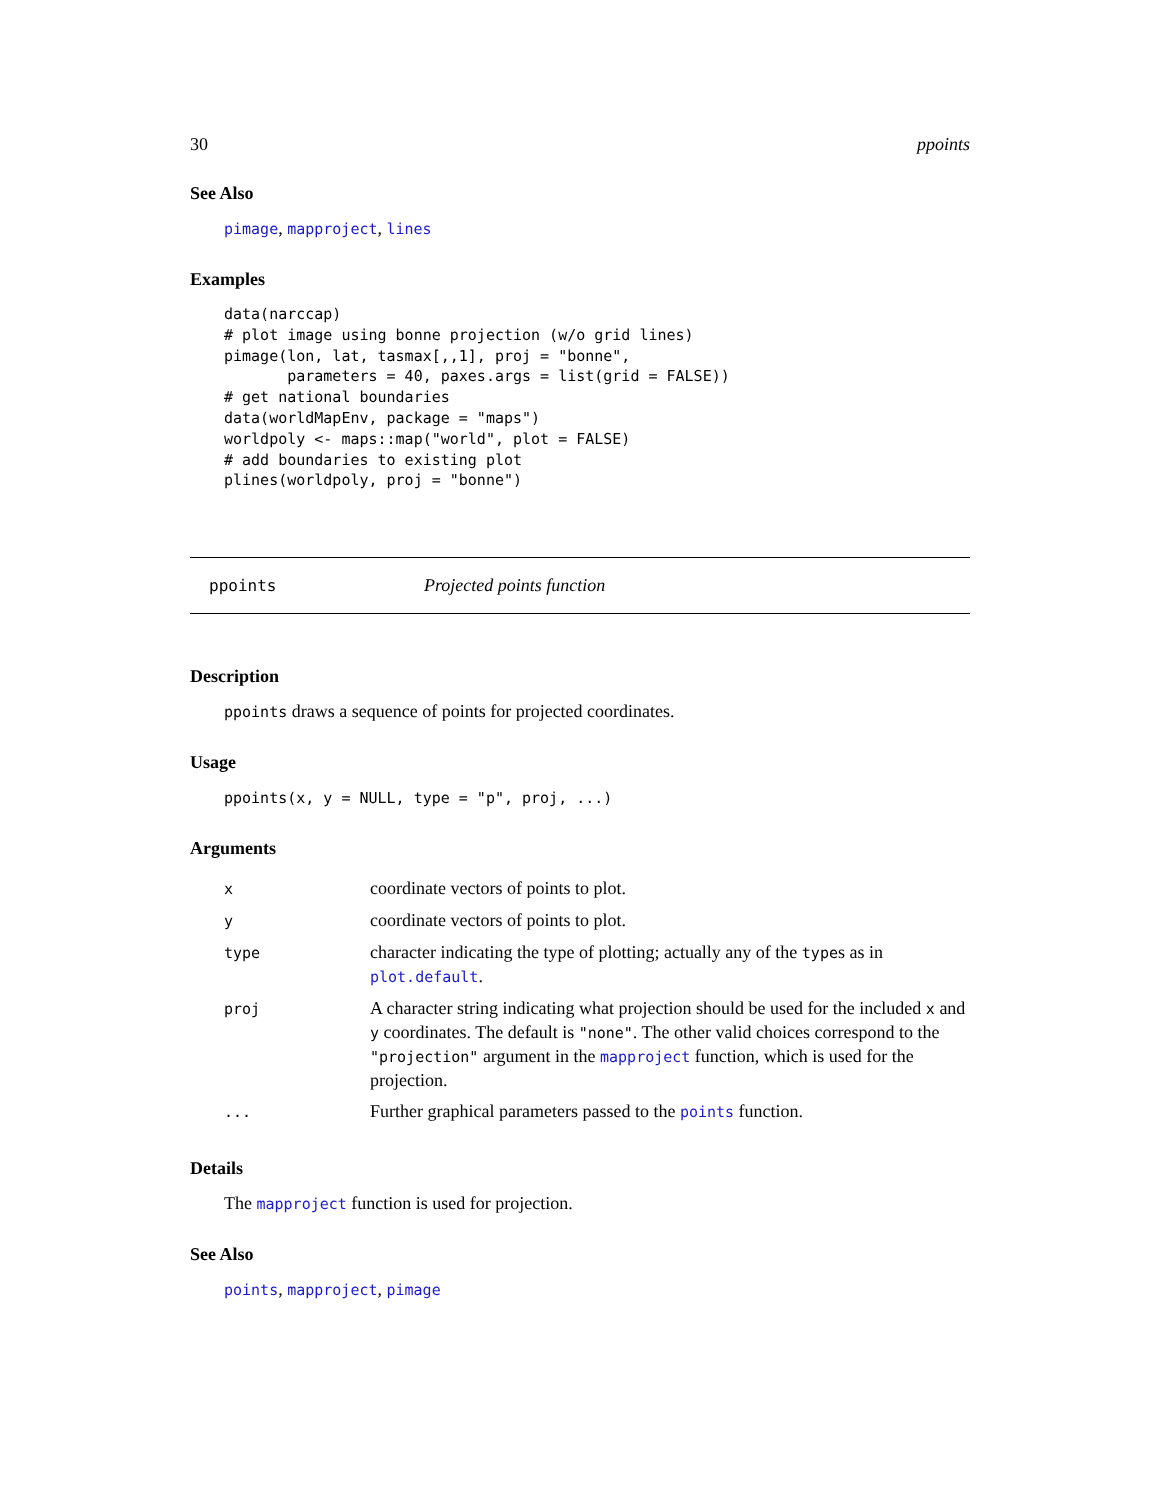30 ppoints
See Also
pimage, mapproject, lines
Examples
data(narccap)
# plot image using bonne projection (w/o grid lines)
pimage(lon, lat, tasmax[,,1], proj = "bonne",
       parameters = 40, paxes.args = list(grid = FALSE))
# get national boundaries
data(worldMapEnv, package = "maps")
worldpoly <- maps::map("world", plot = FALSE)
# add boundaries to existing plot
plines(worldpoly, proj = "bonne")
ppoints Projected points function
Description
ppoints draws a sequence of points for projected coordinates.
Usage
ppoints(x, y = NULL, type = "p", proj, ...)
Arguments
| x | coordinate vectors of points to plot. |
| y | coordinate vectors of points to plot. |
| type | character indicating the type of plotting; actually any of the type s as in plot.default . |
| proj | A character string indicating what projection should be used for the included x and y coordinates. The default is "none" . The other valid choices correspond to the "projection" argument in the mapproject function, which is used for the projection. |
| ... | Further graphical parameters passed to the points function. |
Details
The mapproject function is used for projection.
See Also
points, mapproject, pimage